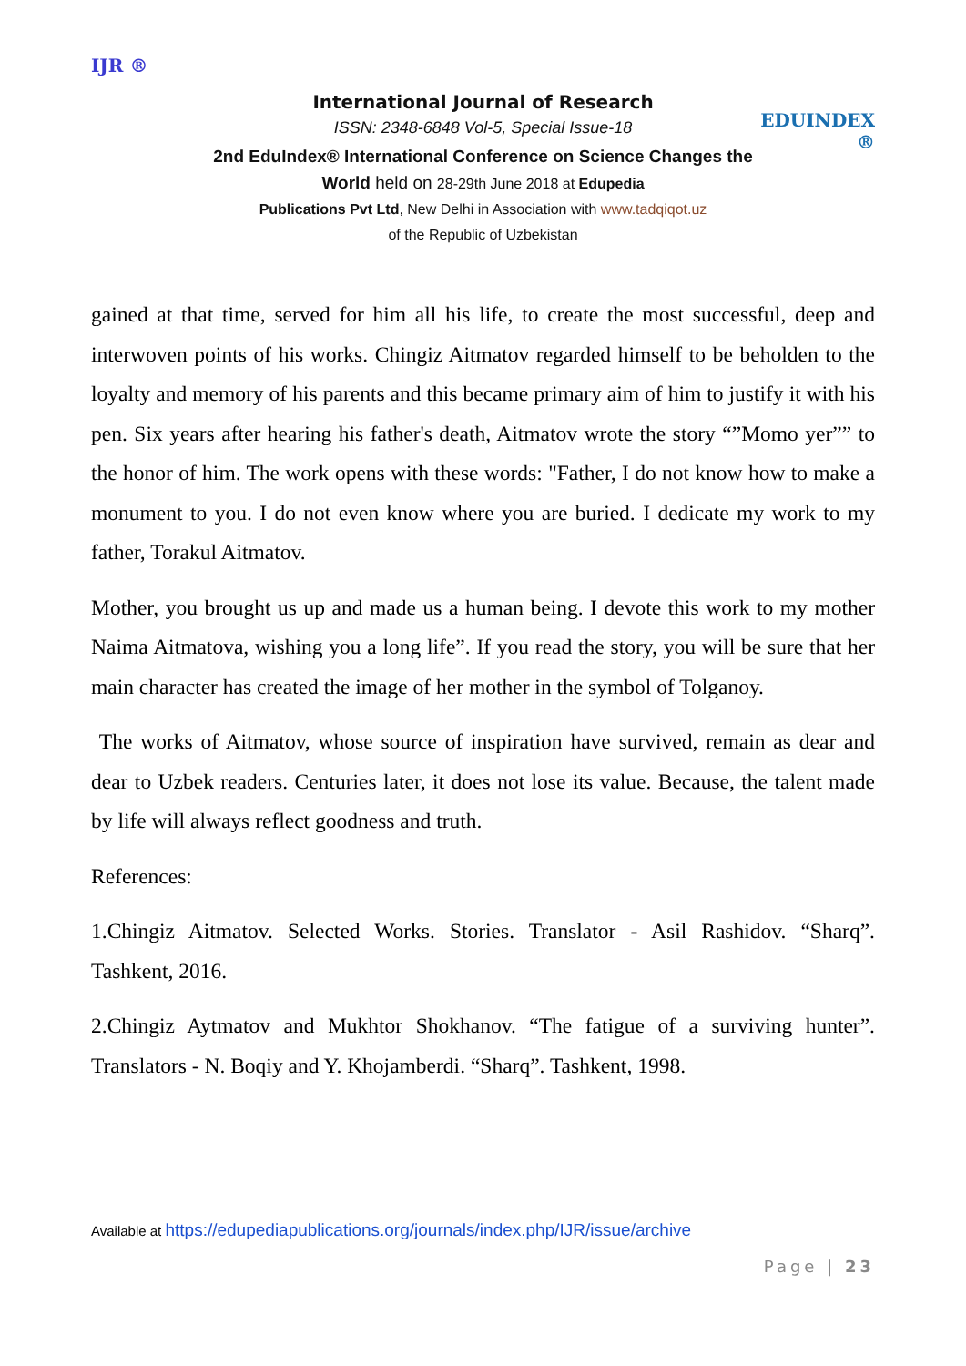IJR ®
International Journal of Research
ISSN: 2348-6848 Vol-5, Special Issue-18
2nd EduIndex® International Conference on Science Changes the World held on 28-29th June 2018 at Edupedia
Publications Pvt Ltd, New Delhi in Association with www.tadqiqot.uz
of the Republic of Uzbekistan
EDUINDEX ®
gained at that time, served for him all his life, to create the most successful, deep and interwoven points of his works. Chingiz Aitmatov regarded himself to be beholden to the loyalty and memory of his parents and this became primary aim of him to justify it with his pen. Six years after hearing his father's death, Aitmatov wrote the story “”Momo yer”” to the honor of him. The work opens with these words: "Father, I do not know how to make a monument to you. I do not even know where you are buried. I dedicate my work to my father, Torakul Aitmatov.
Mother, you brought us up and made us a human being. I devote this work to my mother Naima Aitmatova, wishing you a long life”. If you read the story, you will be sure that her main character has created the image of her mother in the symbol of Tolganoy.
The works of Aitmatov, whose source of inspiration have survived, remain as dear and dear to Uzbek readers. Centuries later, it does not lose its value. Because, the talent made by life will always reflect goodness and truth.
References:
1.Chingiz Aitmatov. Selected Works. Stories. Translator - Asil Rashidov. “Sharq”. Tashkent, 2016.
2.Chingiz Aytmatov and Mukhtor Shokhanov. “The fatigue of a surviving hunter”. Translators - N. Boqiy and Y. Khojamberdi. “Sharq”. Tashkent, 1998.
Available at https://edupediapublications.org/journals/index.php/IJR/issue/archive
Page | 23